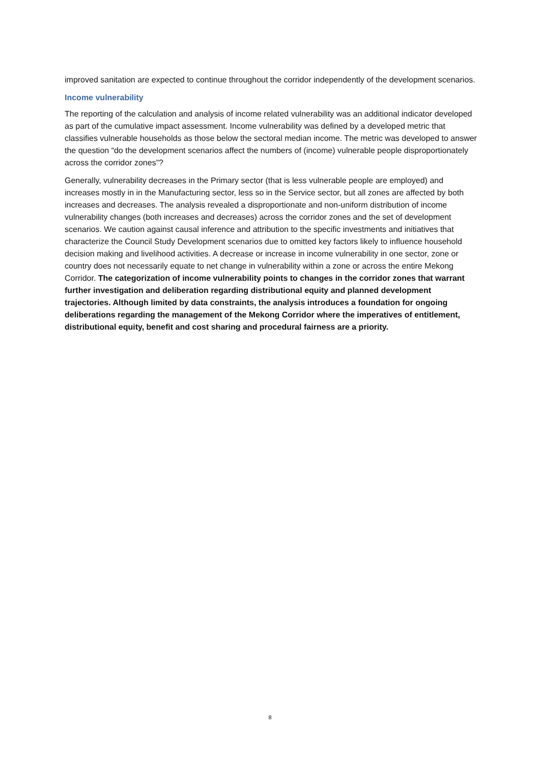improved sanitation are expected to continue throughout the corridor independently of the development scenarios.
Income vulnerability
The reporting of the calculation and analysis of income related vulnerability was an additional indicator developed as part of the cumulative impact assessment. Income vulnerability was defined by a developed metric that classifies vulnerable households as those below the sectoral median income. The metric was developed to answer the question “do the development scenarios affect the numbers of (income) vulnerable people disproportionately across the corridor zones”?
Generally, vulnerability decreases in the Primary sector (that is less vulnerable people are employed) and increases mostly in in the Manufacturing sector, less so in the Service sector, but all zones are affected by both increases and decreases. The analysis revealed a disproportionate and non-uniform distribution of income vulnerability changes (both increases and decreases) across the corridor zones and the set of development scenarios. We caution against causal inference and attribution to the specific investments and initiatives that characterize the Council Study Development scenarios due to omitted key factors likely to influence household decision making and livelihood activities. A decrease or increase in income vulnerability in one sector, zone or country does not necessarily equate to net change in vulnerability within a zone or across the entire Mekong Corridor. The categorization of income vulnerability points to changes in the corridor zones that warrant further investigation and deliberation regarding distributional equity and planned development trajectories. Although limited by data constraints, the analysis introduces a foundation for ongoing deliberations regarding the management of the Mekong Corridor where the imperatives of entitlement, distributional equity, benefit and cost sharing and procedural fairness are a priority.
8